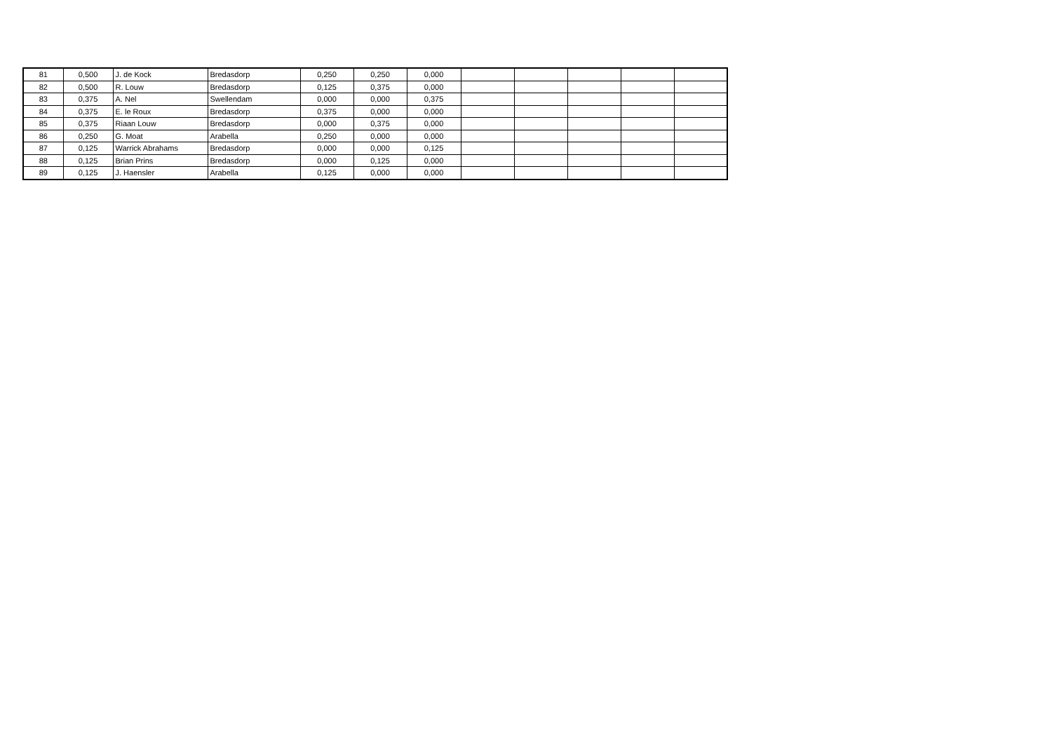| 81 | 0,500 | J. de Kock | Bredasdorp | 0,250 | 0,250 | 0,000 | | | | | |
| 82 | 0,500 | R. Louw | Bredasdorp | 0,125 | 0,375 | 0,000 | | | | | |
| 83 | 0,375 | A. Nel | Swellendam | 0,000 | 0,000 | 0,375 | | | | | |
| 84 | 0,375 | E. le Roux | Bredasdorp | 0,375 | 0,000 | 0,000 | | | | | |
| 85 | 0,375 | Riaan Louw | Bredasdorp | 0,000 | 0,375 | 0,000 | | | | | |
| 86 | 0,250 | G. Moat | Arabella | 0,250 | 0,000 | 0,000 | | | | | |
| 87 | 0,125 | Warrick Abrahams | Bredasdorp | 0,000 | 0,000 | 0,125 | | | | | |
| 88 | 0,125 | Brian Prins | Bredasdorp | 0,000 | 0,125 | 0,000 | | | | | |
| 89 | 0,125 | J. Haensler | Arabella | 0,125 | 0,000 | 0,000 | | | | | |